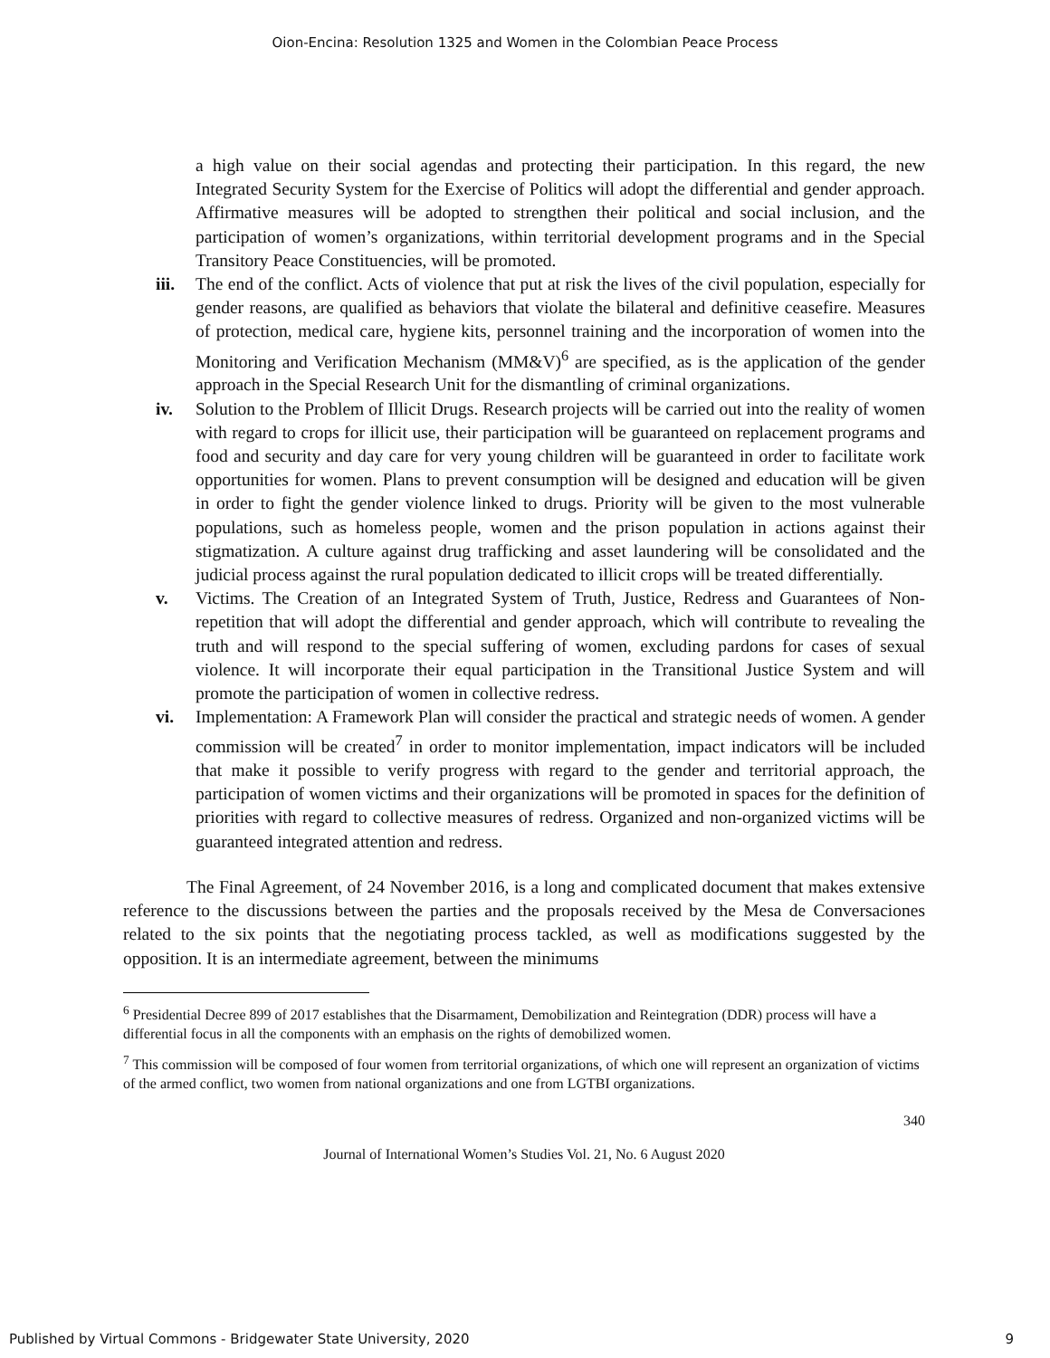Oion-Encina: Resolution 1325 and Women in the Colombian Peace Process
a high value on their social agendas and protecting their participation. In this regard, the new Integrated Security System for the Exercise of Politics will adopt the differential and gender approach. Affirmative measures will be adopted to strengthen their political and social inclusion, and the participation of women’s organizations, within territorial development programs and in the Special Transitory Peace Constituencies, will be promoted.
iii.
The end of the conflict. Acts of violence that put at risk the lives of the civil population, especially for gender reasons, are qualified as behaviors that violate the bilateral and definitive ceasefire. Measures of protection, medical care, hygiene kits, personnel training and the incorporation of women into the Monitoring and Verification Mechanism (MM&V)<sup>6</sup> are specified, as is the application of the gender approach in the Special Research Unit for the dismantling of criminal organizations.
iv. Solution to the Problem of Illicit Drugs. Research projects will be carried out into the reality of women with regard to crops for illicit use, their participation will be guaranteed on replacement programs and food and security and day care for very young children will be guaranteed in order to facilitate work opportunities for women. Plans to prevent consumption will be designed and education will be given in order to fight the gender violence linked to drugs. Priority will be given to the most vulnerable populations, such as homeless people, women and the prison population in actions against their stigmatization. A culture against drug trafficking and asset laundering will be consolidated and the judicial process against the rural population dedicated to illicit crops will be treated differentially.
v. Victims. The Creation of an Integrated System of Truth, Justice, Redress and Guarantees of Non-repetition that will adopt the differential and gender approach, which will contribute to revealing the truth and will respond to the special suffering of women, excluding pardons for cases of sexual violence. It will incorporate their equal participation in the Transitional Justice System and will promote the participation of women in collective redress.
vi. Implementation: A Framework Plan will consider the practical and strategic needs of women. A gender commission will be created<sup>7</sup> in order to monitor implementation, impact indicators will be included that make it possible to verify progress with regard to the gender and territorial approach, the participation of women victims and their organizations will be promoted in spaces for the definition of priorities with regard to collective measures of redress. Organized and non-organized victims will be guaranteed integrated attention and redress.
The Final Agreement, of 24 November 2016, is a long and complicated document that makes extensive reference to the discussions between the parties and the proposals received by the Mesa de Conversaciones related to the six points that the negotiating process tackled, as well as modifications suggested by the opposition. It is an intermediate agreement, between the minimums
<sup>6</sup> Presidential Decree 899 of 2017 establishes that the Disarmament, Demobilization and Reintegration (DDR) process will have a differential focus in all the components with an emphasis on the rights of demobilized women.
<sup>7</sup> This commission will be composed of four women from territorial organizations, of which one will represent an organization of victims of the armed conflict, two women from national organizations and one from LGTBI organizations.
340
Journal of International Women’s Studies Vol. 21, No. 6 August 2020
Published by Virtual Commons - Bridgewater State University, 2020 9